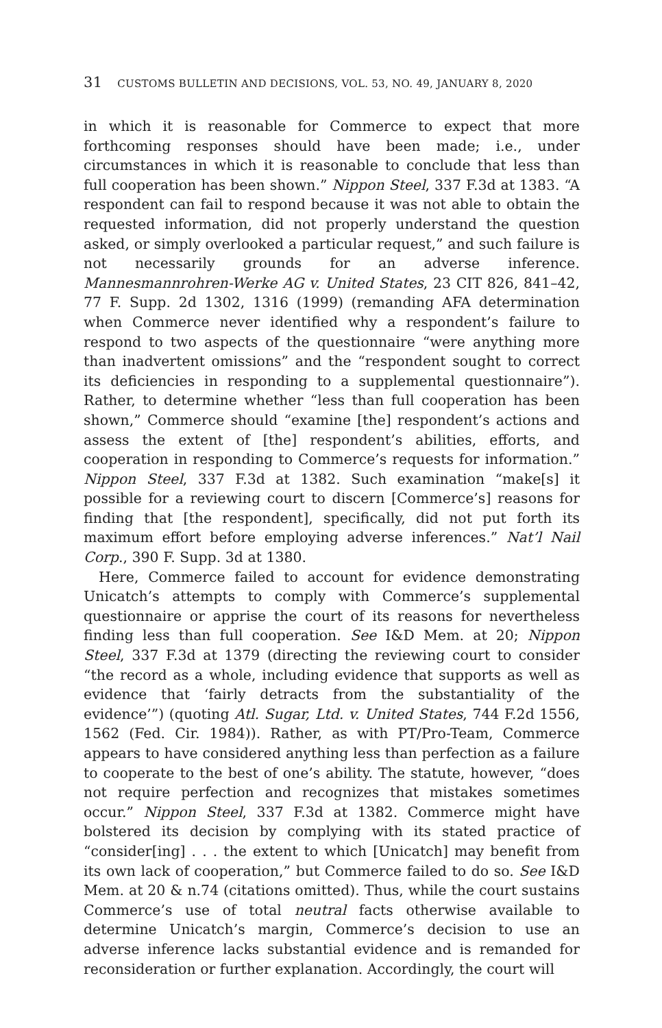31 CUSTOMS BULLETIN AND DECISIONS, VOL. 53, NO. 49, JANUARY 8, 2020
in which it is reasonable for Commerce to expect that more forthcoming responses should have been made; i.e., under circumstances in which it is reasonable to conclude that less than full cooperation has been shown.” Nippon Steel, 337 F.3d at 1383. “A respondent can fail to respond because it was not able to obtain the requested information, did not properly understand the question asked, or simply overlooked a particular request,” and such failure is not necessarily grounds for an adverse inference. Mannesmannrohren-Werke AG v. United States, 23 CIT 826, 841–42, 77 F. Supp. 2d 1302, 1316 (1999) (remanding AFA determination when Commerce never identified why a respondent’s failure to respond to two aspects of the questionnaire “were anything more than inadvertent omissions” and the “respondent sought to correct its deficiencies in responding to a supplemental questionnaire”). Rather, to determine whether “less than full cooperation has been shown,” Commerce should “examine [the] respondent’s actions and assess the extent of [the] respondent’s abilities, efforts, and cooperation in responding to Commerce’s requests for information.” Nippon Steel, 337 F.3d at 1382. Such examination “make[s] it possible for a reviewing court to discern [Commerce’s] reasons for finding that [the respondent], specifically, did not put forth its maximum effort before employing adverse inferences.” Nat’l Nail Corp., 390 F. Supp. 3d at 1380.
Here, Commerce failed to account for evidence demonstrating Unicatch’s attempts to comply with Commerce’s supplemental questionnaire or apprise the court of its reasons for nevertheless finding less than full cooperation. See I&D Mem. at 20; Nippon Steel, 337 F.3d at 1379 (directing the reviewing court to consider “the record as a whole, including evidence that supports as well as evidence that ‘fairly detracts from the substantiality of the evidence’”) (quoting Atl. Sugar, Ltd. v. United States, 744 F.2d 1556, 1562 (Fed. Cir. 1984)). Rather, as with PT/Pro-Team, Commerce appears to have considered anything less than perfection as a failure to cooperate to the best of one’s ability. The statute, however, “does not require perfection and recognizes that mistakes sometimes occur.” Nippon Steel, 337 F.3d at 1382. Commerce might have bolstered its decision by complying with its stated practice of “consider[ing] . . . the extent to which [Unicatch] may benefit from its own lack of cooperation,” but Commerce failed to do so. See I&D Mem. at 20 & n.74 (citations omitted). Thus, while the court sustains Commerce’s use of total neutral facts otherwise available to determine Unicatch’s margin, Commerce’s decision to use an adverse inference lacks substantial evidence and is remanded for reconsideration or further explanation. Accordingly, the court will